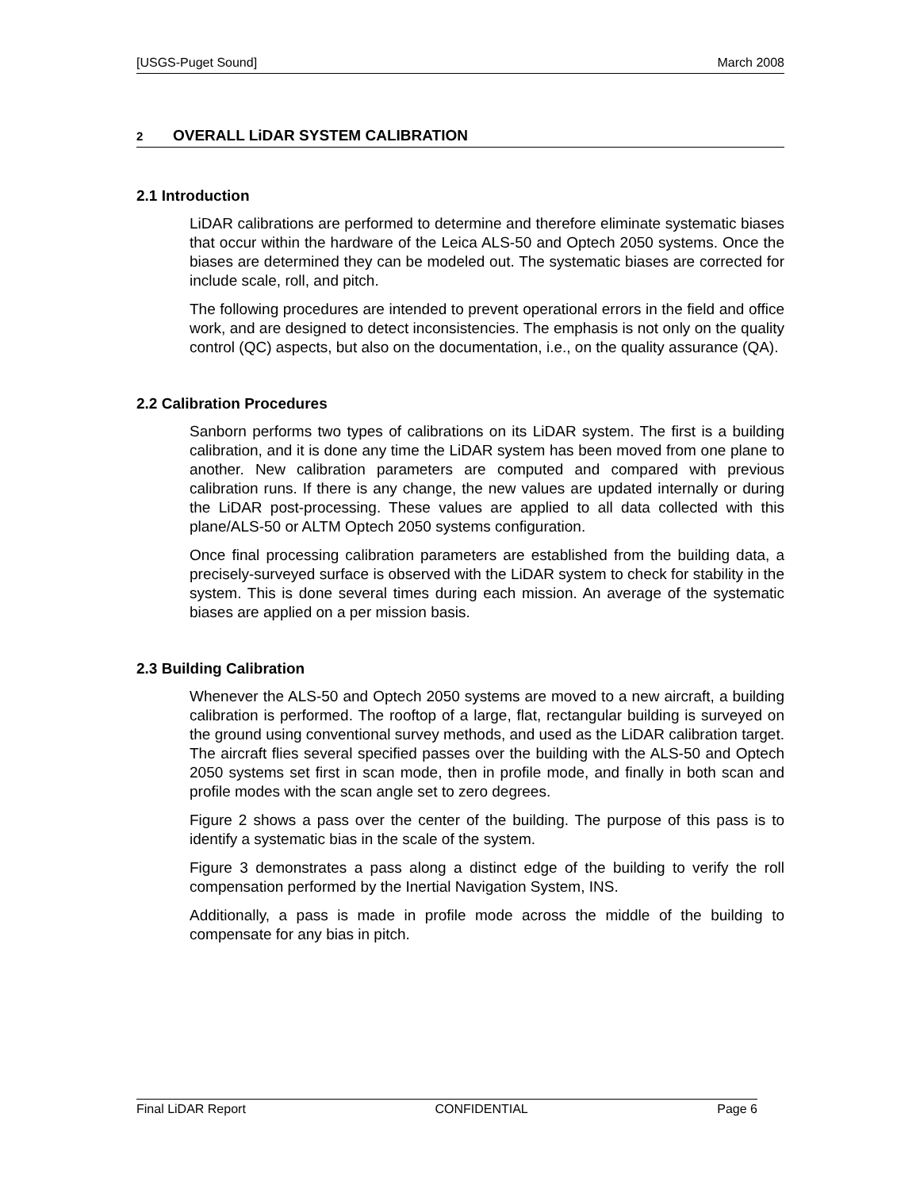[USGS-Puget Sound] March 2008
2 OVERALL LiDAR SYSTEM CALIBRATION
2.1 Introduction
LiDAR calibrations are performed to determine and therefore eliminate systematic biases that occur within the hardware of the Leica ALS-50 and Optech 2050 systems. Once the biases are determined they can be modeled out. The systematic biases are corrected for include scale, roll, and pitch.
The following procedures are intended to prevent operational errors in the field and office work, and are designed to detect inconsistencies. The emphasis is not only on the quality control (QC) aspects, but also on the documentation, i.e., on the quality assurance (QA).
2.2 Calibration Procedures
Sanborn performs two types of calibrations on its LiDAR system. The first is a building calibration, and it is done any time the LiDAR system has been moved from one plane to another. New calibration parameters are computed and compared with previous calibration runs. If there is any change, the new values are updated internally or during the LiDAR post-processing. These values are applied to all data collected with this plane/ALS-50 or ALTM Optech 2050 systems configuration.
Once final processing calibration parameters are established from the building data, a precisely-surveyed surface is observed with the LiDAR system to check for stability in the system. This is done several times during each mission. An average of the systematic biases are applied on a per mission basis.
2.3 Building Calibration
Whenever the ALS-50 and Optech 2050 systems are moved to a new aircraft, a building calibration is performed. The rooftop of a large, flat, rectangular building is surveyed on the ground using conventional survey methods, and used as the LiDAR calibration target. The aircraft flies several specified passes over the building with the ALS-50 and Optech 2050 systems set first in scan mode, then in profile mode, and finally in both scan and profile modes with the scan angle set to zero degrees.
Figure 2 shows a pass over the center of the building. The purpose of this pass is to identify a systematic bias in the scale of the system.
Figure 3 demonstrates a pass along a distinct edge of the building to verify the roll compensation performed by the Inertial Navigation System, INS.
Additionally, a pass is made in profile mode across the middle of the building to compensate for any bias in pitch.
Final LiDAR Report CONFIDENTIAL Page 6